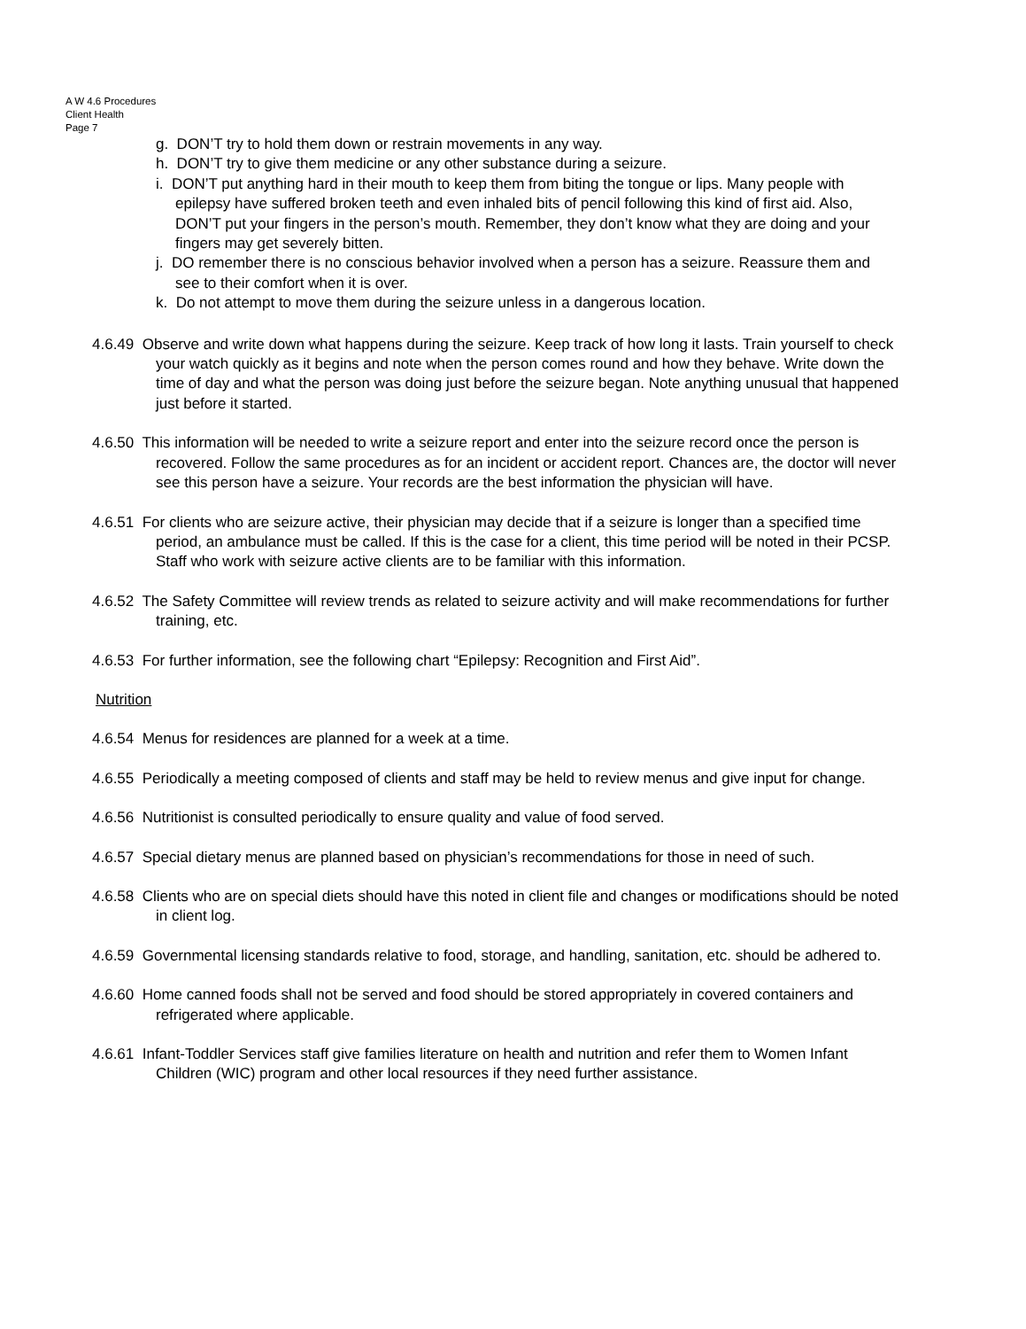A W 4.6 Procedures
Client Health
Page 7
g. DON’T try to hold them down or restrain movements in any way.
h. DON’T try to give them medicine or any other substance during a seizure.
i. DON’T put anything hard in their mouth to keep them from biting the tongue or lips. Many people with epilepsy have suffered broken teeth and even inhaled bits of pencil following this kind of first aid. Also, DON’T put your fingers in the person’s mouth. Remember, they don’t know what they are doing and your fingers may get severely bitten.
j. DO remember there is no conscious behavior involved when a person has a seizure. Reassure them and see to their comfort when it is over.
k. Do not attempt to move them during the seizure unless in a dangerous location.
4.6.49 Observe and write down what happens during the seizure. Keep track of how long it lasts. Train yourself to check your watch quickly as it begins and note when the person comes round and how they behave. Write down the time of day and what the person was doing just before the seizure began. Note anything unusual that happened just before it started.
4.6.50 This information will be needed to write a seizure report and enter into the seizure record once the person is recovered. Follow the same procedures as for an incident or accident report. Chances are, the doctor will never see this person have a seizure. Your records are the best information the physician will have.
4.6.51 For clients who are seizure active, their physician may decide that if a seizure is longer than a specified time period, an ambulance must be called. If this is the case for a client, this time period will be noted in their PCSP. Staff who work with seizure active clients are to be familiar with this information.
4.6.52 The Safety Committee will review trends as related to seizure activity and will make recommendations for further training, etc.
4.6.53 For further information, see the following chart “Epilepsy: Recognition and First Aid”.
Nutrition
4.6.54 Menus for residences are planned for a week at a time.
4.6.55 Periodically a meeting composed of clients and staff may be held to review menus and give input for change.
4.6.56 Nutritionist is consulted periodically to ensure quality and value of food served.
4.6.57 Special dietary menus are planned based on physician’s recommendations for those in need of such.
4.6.58 Clients who are on special diets should have this noted in client file and changes or modifications should be noted in client log.
4.6.59 Governmental licensing standards relative to food, storage, and handling, sanitation, etc. should be adhered to.
4.6.60 Home canned foods shall not be served and food should be stored appropriately in covered containers and refrigerated where applicable.
4.6.61 Infant-Toddler Services staff give families literature on health and nutrition and refer them to Women Infant Children (WIC) program and other local resources if they need further assistance.